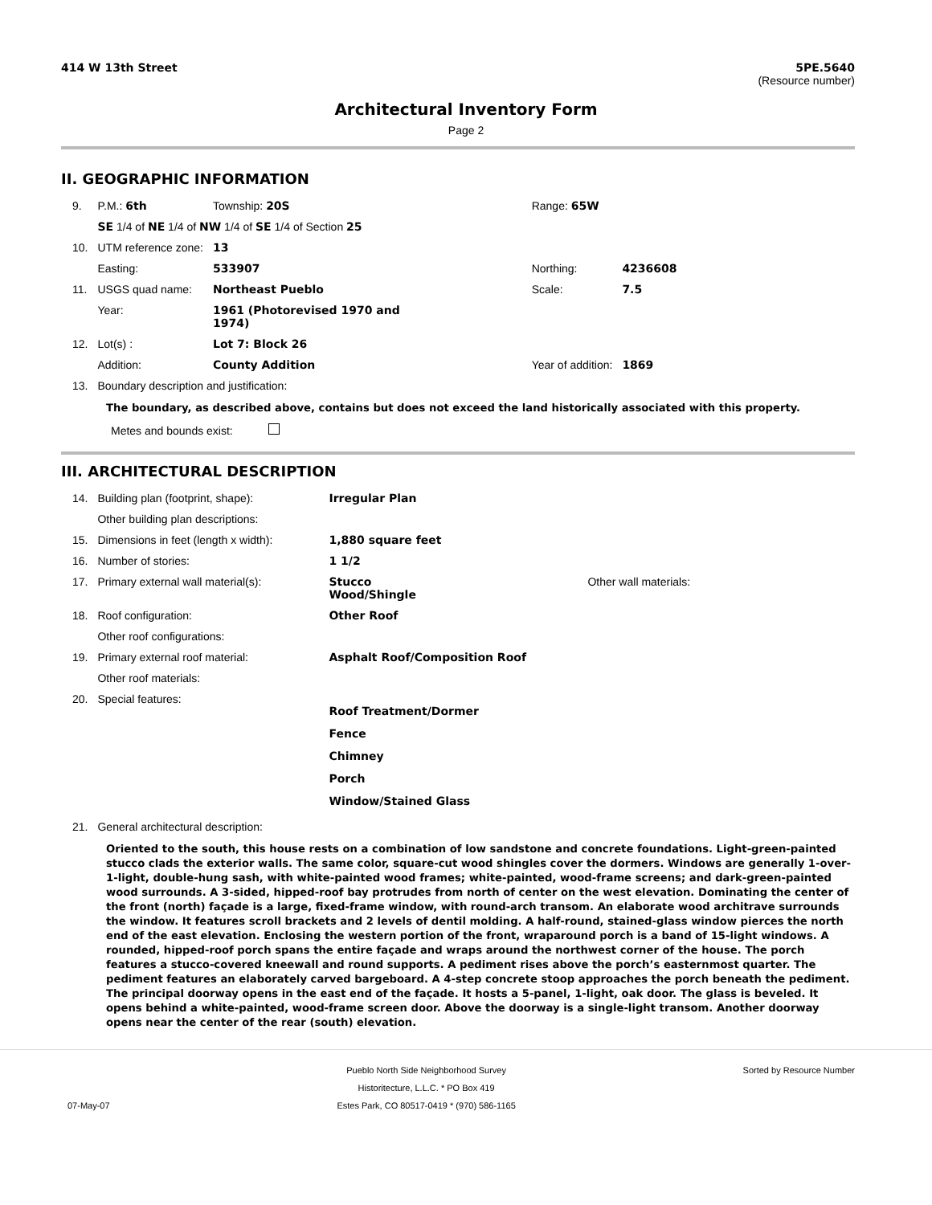414 W 13th Street 5PE.5640
(Resource number)
Architectural Inventory Form
Page 2
II. GEOGRAPHIC INFORMATION
| 9. | P.M.: 6th | Township: 20S | | Range: 65W | |
| | SE 1/4 of NE 1/4 of NW 1/4 of SE 1/4 of Section 25 | | | | |
| 10. | UTM reference zone: | 13 | | | |
| | Easting: | 533907 | | Northing: | 4236608 |
| 11. | USGS quad name: | Northeast Pueblo | | Scale: | 7.5 |
| | Year: | 1961 (Photorevised 1970 and 1974) | | | |
| 12. | Lot(s) : | Lot 7: Block 26 | | | |
| | Addition: | County Addition | | Year of addition: | 1869 |
| 13. | Boundary description and justification: | | | | |
The boundary, as described above, contains but does not exceed the land historically associated with this property.
Metes and bounds exist:
III. ARCHITECTURAL DESCRIPTION
| 14. | Building plan (footprint, shape): | Irregular Plan | |
| | Other building plan descriptions: | | |
| 15. | Dimensions in feet (length x width): | 1,880 square feet | |
| 16. | Number of stories: | 1 1/2 | |
| 17. | Primary external wall material(s): | Stucco Wood/Shingle | Other wall materials: |
| 18. | Roof configuration: | Other Roof | |
| | Other roof configurations: | | |
| 19. | Primary external roof material: | Asphalt Roof/Composition Roof | |
| | Other roof materials: | | |
| 20. | Special features: | Roof Treatment/Dormer Fence Chimney Porch Window/Stained Glass | |
| 21. | General architectural description: | | |
Oriented to the south, this house rests on a combination of low sandstone and concrete foundations. Light-green-painted stucco clads the exterior walls. The same color, square-cut wood shingles cover the dormers. Windows are generally 1-over-1-light, double-hung sash, with white-painted wood frames; white-painted, wood-frame screens; and dark-green-painted wood surrounds. A 3-sided, hipped-roof bay protrudes from north of center on the west elevation. Dominating the center of the front (north) façade is a large, fixed-frame window, with round-arch transom. An elaborate wood architrave surrounds the window. It features scroll brackets and 2 levels of dentil molding. A half-round, stained-glass window pierces the north end of the east elevation. Enclosing the western portion of the front, wraparound porch is a band of 15-light windows. A rounded, hipped-roof porch spans the entire façade and wraps around the northwest corner of the house. The porch features a stucco-covered kneewall and round supports. A pediment rises above the porch’s easternmost quarter. The pediment features an elaborately carved bargeboard. A 4-step concrete stoop approaches the porch beneath the pediment. The principal doorway opens in the east end of the façade. It hosts a 5-panel, 1-light, oak door. The glass is beveled. It opens behind a white-painted, wood-frame screen door. Above the doorway is a single-light transom. Another doorway opens near the center of the rear (south) elevation.
07-May-07 Pueblo North Side Neighborhood Survey
Historitecture, L.L.C. * PO Box 419
Estes Park, CO 80517-0419 * (970) 586-1165
Sorted by Resource Number